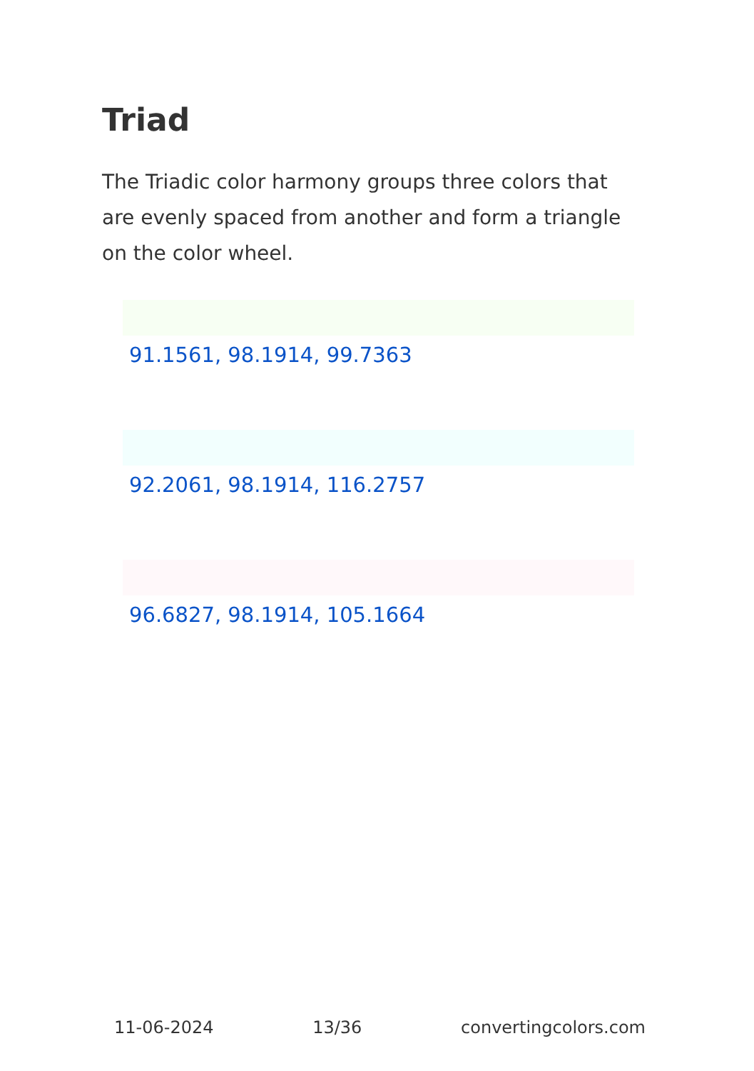Triad
The Triadic color harmony groups three colors that are evenly spaced from another and form a triangle on the color wheel.
91.1561, 98.1914, 99.7363
92.2061, 98.1914, 116.2757
96.6827, 98.1914, 105.1664
11-06-2024 13/36 convertingcolors.com